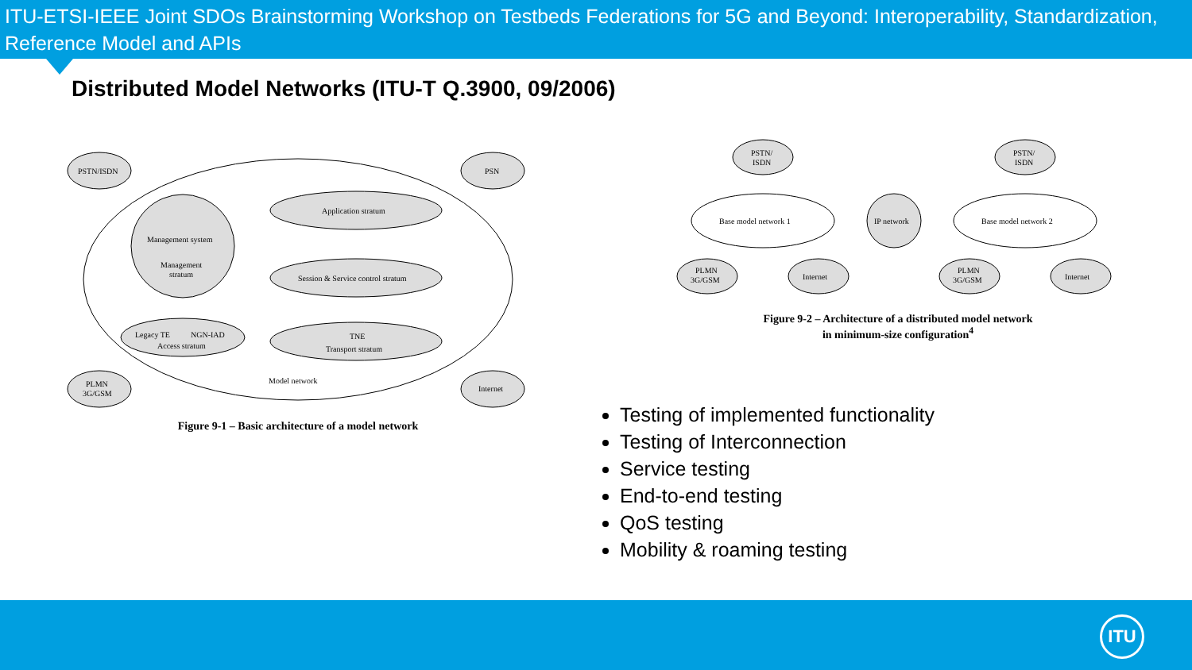ITU-ETSI-IEEE Joint SDOs Brainstorming Workshop on Testbeds Federations for 5G and Beyond: Interoperability, Standardization, Reference Model and APIs
Distributed Model Networks (ITU-T Q.3900, 09/2006)
PSTN/ISDN
PSN
PLMN
3G/GSM
Internet
Management system
Management
stratum
Application stratum
Session & Service control stratum
TNE
Transport stratum
Legacy TE
NGN-IAD
Access stratum
Model network
Figure 9-1 – Basic architecture of a model network
PSTN/
ISDN
PSTN/
ISDN
Base model network 1
IP network
Base model network 2
PLMN
3G/GSM
Internet
PLMN
3G/GSM
Internet
Figure 9-2 – Architecture of a distributed model network
in minimum-size configuration<sup>4</sup>
Testing of implemented functionality
Testing of Interconnection
Service testing
End-to-end testing
QoS testing
Mobility & roaming testing
ITU